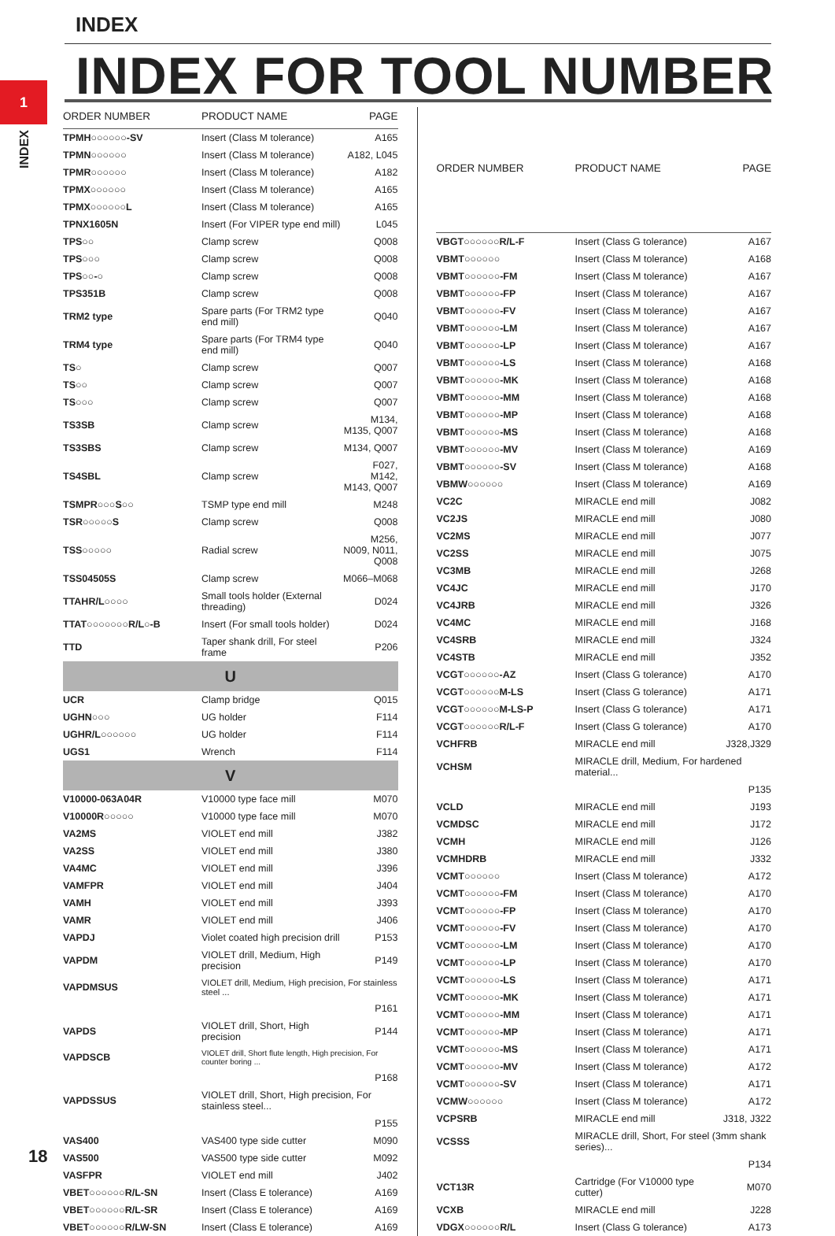INDEX
INDEX FOR TOOL NUMBER
1
INDEX
| ORDER NUMBER | PRODUCT NAME | PAGE |
| --- | --- | --- |
| TPMH○○○○○○-SV | Insert (Class M tolerance) | A165 |
| TPMN○○○○○○ | Insert (Class M tolerance) | A182, L045 |
| TPMR○○○○○○ | Insert (Class M tolerance) | A182 |
| TPMX○○○○○○ | Insert (Class M tolerance) | A165 |
| TPMX○○○○○○L | Insert (Class M tolerance) | A165 |
| TPNX1605N | Insert (For VIPER type end mill) | L045 |
| TPS○○ | Clamp screw | Q008 |
| TPS○○○ | Clamp screw | Q008 |
| TPS○○-○ | Clamp screw | Q008 |
| TPS351B | Clamp screw | Q008 |
| TRM2 type | Spare parts (For TRM2 type end mill) | Q040 |
| TRM4 type | Spare parts (For TRM4 type end mill) | Q040 |
| TS○ | Clamp screw | Q007 |
| TS○○ | Clamp screw | Q007 |
| TS○○○ | Clamp screw | Q007 |
| TS3SB | Clamp screw | M134, M135, Q007 |
| TS3SBS | Clamp screw | M134, Q007 |
| TS4SBL | Clamp screw | F027, M142, M143, Q007 |
| TSMPR○○○S○○ | TSMP type end mill | M248 |
| TSR○○○○○S | Clamp screw | Q008 |
| TSS○○○○○ | Radial screw | M256, N009, N011, Q008 |
| TSS04505S | Clamp screw | M066–M068 |
| TTAHR/L○○○○ | Small tools holder (External threading) | D024 |
| TTAT○○○○○○○R/L○-B | Insert (For small tools holder) | D024 |
| TTD | Taper shank drill, For steel frame | P206 |
| U | | |
| UCR | Clamp bridge | Q015 |
| UGHN○○○ | UG holder | F114 |
| UGHR/L○○○○○○ | UG holder | F114 |
| UGS1 | Wrench | F114 |
| V | | |
| V10000-063A04R | V10000 type face mill | M070 |
| V10000R○○○○○ | V10000 type face mill | M070 |
| VA2MS | VIOLET end mill | J382 |
| VA2SS | VIOLET end mill | J380 |
| VA4MC | VIOLET end mill | J396 |
| VAMFPR | VIOLET end mill | J404 |
| VAMH | VIOLET end mill | J393 |
| VAMR | VIOLET end mill | J406 |
| VAPDJ | Violet coated high precision drill | P153 |
| VAPDM | VIOLET drill, Medium, High precision | P149 |
| VAPDMSUS | VIOLET drill, Medium, High precision, For stainless steel ... | |
| | | P161 |
| VAPDS | VIOLET drill, Short, High precision | P144 |
| VAPDSCB | VIOLET drill, Short flute length, High precision, For counter boring ... | |
| | | P168 |
| VAPDSSUS | VIOLET drill, Short, High precision, For stainless steel... | |
| | | P155 |
| VAS400 | VAS400 type side cutter | M090 |
| VAS500 | VAS500 type side cutter | M092 |
| VASFPR | VIOLET end mill | J402 |
| VBET○○○○○○R/L-SN | Insert (Class E tolerance) | A169 |
| VBET○○○○○○R/L-SR | Insert (Class E tolerance) | A169 |
| VBET○○○○○○R/LW-SN | Insert (Class E tolerance) | A169 |
| ORDER NUMBER | PRODUCT NAME | PAGE |
| --- | --- | --- |
| VBGT○○○○○○R/L-F | Insert (Class G tolerance) | A167 |
| VBMT○○○○○○ | Insert (Class M tolerance) | A168 |
| VBMT○○○○○○-FM | Insert (Class M tolerance) | A167 |
| VBMT○○○○○○-FP | Insert (Class M tolerance) | A167 |
| VBMT○○○○○○-FV | Insert (Class M tolerance) | A167 |
| VBMT○○○○○○-LM | Insert (Class M tolerance) | A167 |
| VBMT○○○○○○-LP | Insert (Class M tolerance) | A167 |
| VBMT○○○○○○-LS | Insert (Class M tolerance) | A168 |
| VBMT○○○○○○-MK | Insert (Class M tolerance) | A168 |
| VBMT○○○○○○-MM | Insert (Class M tolerance) | A168 |
| VBMT○○○○○○-MP | Insert (Class M tolerance) | A168 |
| VBMT○○○○○○-MS | Insert (Class M tolerance) | A168 |
| VBMT○○○○○○-MV | Insert (Class M tolerance) | A169 |
| VBMT○○○○○○-SV | Insert (Class M tolerance) | A168 |
| VBMW○○○○○○ | Insert (Class M tolerance) | A169 |
| VC2C | MIRACLE end mill | J082 |
| VC2JS | MIRACLE end mill | J080 |
| VC2MS | MIRACLE end mill | J077 |
| VC2SS | MIRACLE end mill | J075 |
| VC3MB | MIRACLE end mill | J268 |
| VC4JC | MIRACLE end mill | J170 |
| VC4JRB | MIRACLE end mill | J326 |
| VC4MC | MIRACLE end mill | J168 |
| VC4SRB | MIRACLE end mill | J324 |
| VC4STB | MIRACLE end mill | J352 |
| VCGT○○○○○○-AZ | Insert (Class G tolerance) | A170 |
| VCGT○○○○○○M-LS | Insert (Class G tolerance) | A171 |
| VCGT○○○○○○M-LS-P | Insert (Class G tolerance) | A171 |
| VCGT○○○○○○R/L-F | Insert (Class G tolerance) | A170 |
| VCHFRB | MIRACLE end mill | J328,J329 |
| VCHSM | MIRACLE drill, Medium, For hardened material... | |
| | | P135 |
| VCLD | MIRACLE end mill | J193 |
| VCMDSC | MIRACLE end mill | J172 |
| VCMH | MIRACLE end mill | J126 |
| VCMHDRB | MIRACLE end mill | J332 |
| VCMT○○○○○○ | Insert (Class M tolerance) | A172 |
| VCMT○○○○○○-FM | Insert (Class M tolerance) | A170 |
| VCMT○○○○○○-FP | Insert (Class M tolerance) | A170 |
| VCMT○○○○○○-FV | Insert (Class M tolerance) | A170 |
| VCMT○○○○○○-LM | Insert (Class M tolerance) | A170 |
| VCMT○○○○○○-LP | Insert (Class M tolerance) | A170 |
| VCMT○○○○○○-LS | Insert (Class M tolerance) | A171 |
| VCMT○○○○○○-MK | Insert (Class M tolerance) | A171 |
| VCMT○○○○○○-MM | Insert (Class M tolerance) | A171 |
| VCMT○○○○○○-MP | Insert (Class M tolerance) | A171 |
| VCMT○○○○○○-MS | Insert (Class M tolerance) | A171 |
| VCMT○○○○○○-MV | Insert (Class M tolerance) | A172 |
| VCMT○○○○○○-SV | Insert (Class M tolerance) | A171 |
| VCMW○○○○○○ | Insert (Class M tolerance) | A172 |
| VCPSRB | MIRACLE end mill | J318, J322 |
| VCSSS | MIRACLE drill, Short, For steel (3mm shank series)... | |
| | | P134 |
| VCT13R | Cartridge (For V10000 type cutter) | M070 |
| VCXB | MIRACLE end mill | J228 |
| VDGX○○○○○○R/L | Insert (Class G tolerance) | A173 |
18